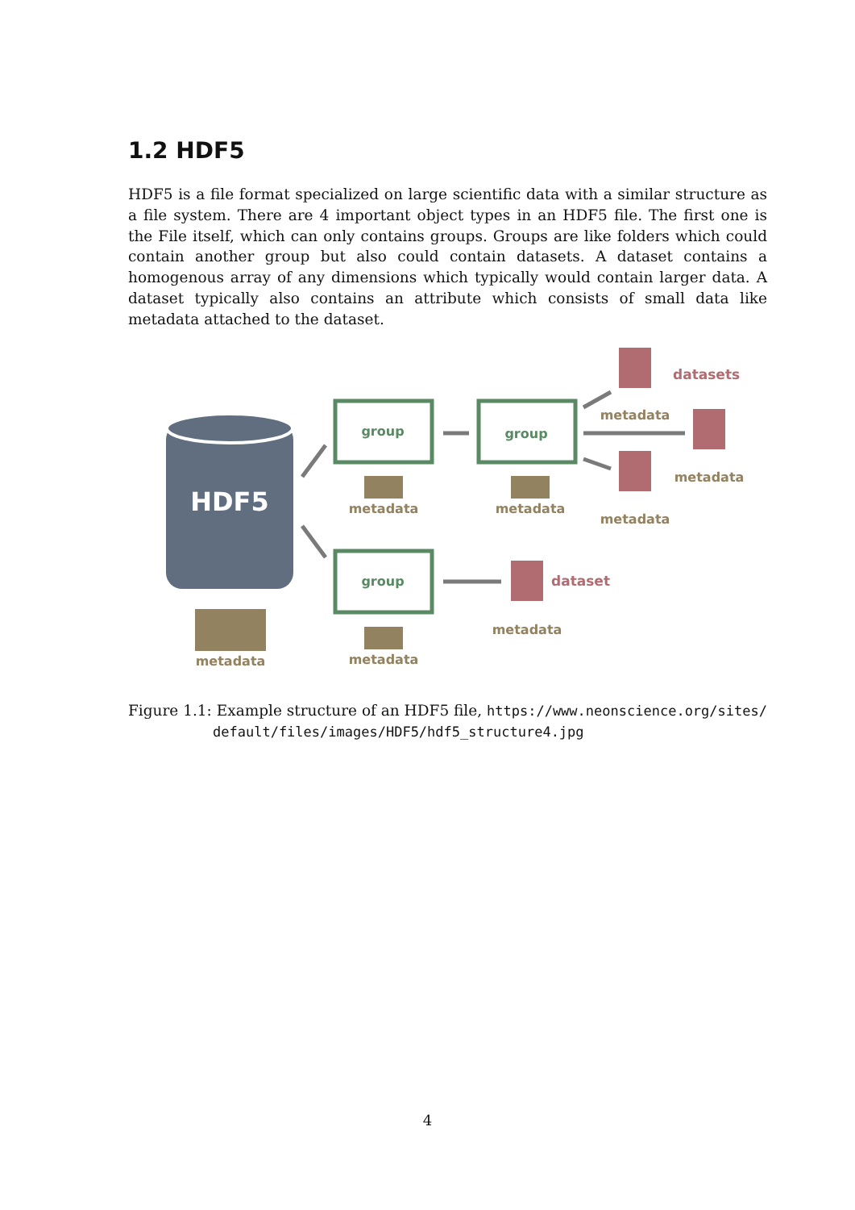1.2 HDF5
HDF5 is a file format specialized on large scientific data with a similar structure as a file system. There are 4 important object types in an HDF5 file. The first one is the File itself, which can only contains groups. Groups are like folders which could contain another group but also could contain datasets. A dataset contains a homogenous array of any dimensions which typically would contain larger data. A dataset typically also contains an attribute which consists of small data like metadata attached to the dataset.
HDF5
metadata
group
group
group
metadata
metadata
metadata
metadata
metadata
metadata
metadata
datasets
dataset
Figure 1.1: Example structure of an HDF5 file, https://www.neonscience.org/sites/ default/files/images/HDF5/hdf5_structure4.jpg
4